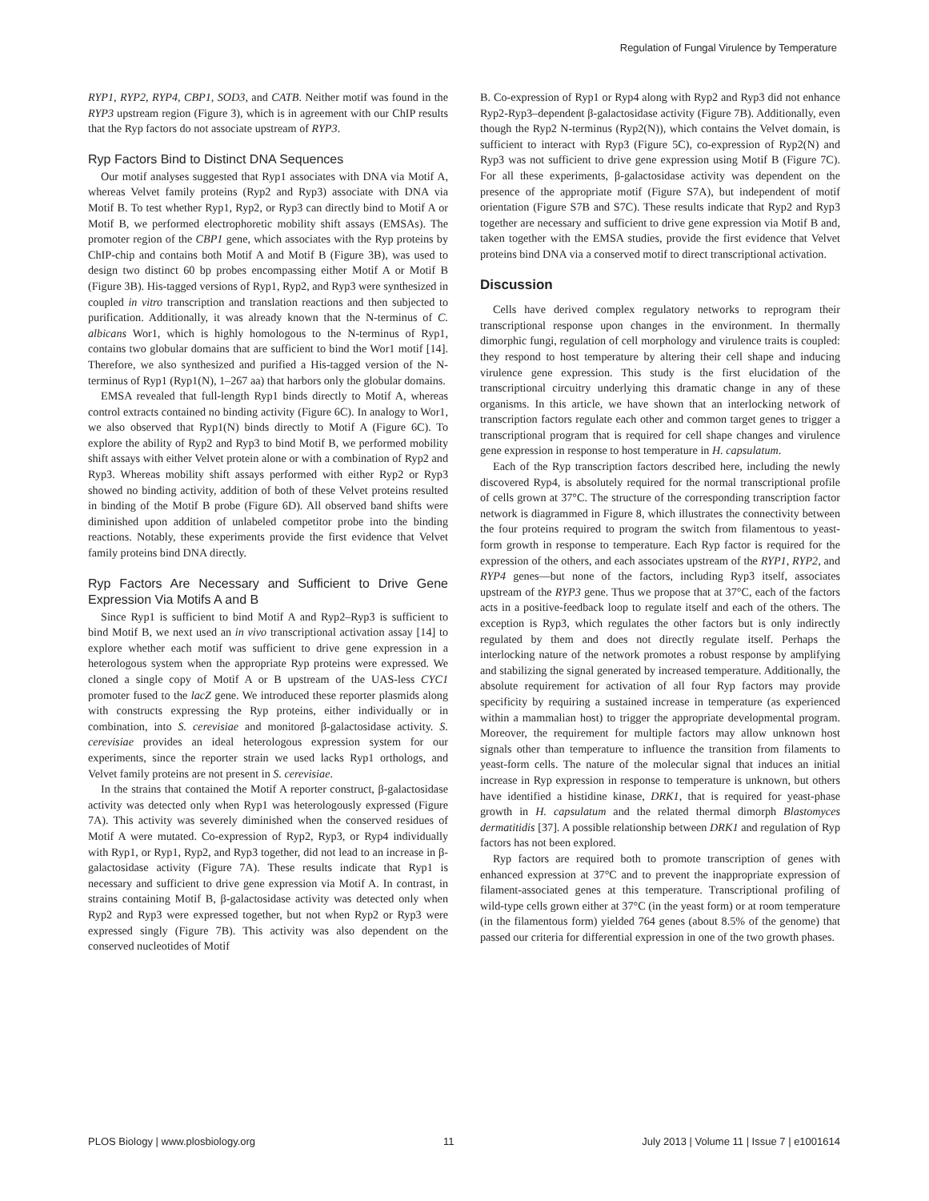Regulation of Fungal Virulence by Temperature
RYP1, RYP2, RYP4, CBP1, SOD3, and CATB. Neither motif was found in the RYP3 upstream region (Figure 3), which is in agreement with our ChIP results that the Ryp factors do not associate upstream of RYP3.
Ryp Factors Bind to Distinct DNA Sequences
Our motif analyses suggested that Ryp1 associates with DNA via Motif A, whereas Velvet family proteins (Ryp2 and Ryp3) associate with DNA via Motif B. To test whether Ryp1, Ryp2, or Ryp3 can directly bind to Motif A or Motif B, we performed electrophoretic mobility shift assays (EMSAs). The promoter region of the CBP1 gene, which associates with the Ryp proteins by ChIP-chip and contains both Motif A and Motif B (Figure 3B), was used to design two distinct 60 bp probes encompassing either Motif A or Motif B (Figure 3B). His-tagged versions of Ryp1, Ryp2, and Ryp3 were synthesized in coupled in vitro transcription and translation reactions and then subjected to purification. Additionally, it was already known that the N-terminus of C. albicans Wor1, which is highly homologous to the N-terminus of Ryp1, contains two globular domains that are sufficient to bind the Wor1 motif [14]. Therefore, we also synthesized and purified a His-tagged version of the N-terminus of Ryp1 (Ryp1(N), 1–267 aa) that harbors only the globular domains.
EMSA revealed that full-length Ryp1 binds directly to Motif A, whereas control extracts contained no binding activity (Figure 6C). In analogy to Wor1, we also observed that Ryp1(N) binds directly to Motif A (Figure 6C). To explore the ability of Ryp2 and Ryp3 to bind Motif B, we performed mobility shift assays with either Velvet protein alone or with a combination of Ryp2 and Ryp3. Whereas mobility shift assays performed with either Ryp2 or Ryp3 showed no binding activity, addition of both of these Velvet proteins resulted in binding of the Motif B probe (Figure 6D). All observed band shifts were diminished upon addition of unlabeled competitor probe into the binding reactions. Notably, these experiments provide the first evidence that Velvet family proteins bind DNA directly.
Ryp Factors Are Necessary and Sufficient to Drive Gene Expression Via Motifs A and B
Since Ryp1 is sufficient to bind Motif A and Ryp2–Ryp3 is sufficient to bind Motif B, we next used an in vivo transcriptional activation assay [14] to explore whether each motif was sufficient to drive gene expression in a heterologous system when the appropriate Ryp proteins were expressed. We cloned a single copy of Motif A or B upstream of the UAS-less CYC1 promoter fused to the lacZ gene. We introduced these reporter plasmids along with constructs expressing the Ryp proteins, either individually or in combination, into S. cerevisiae and monitored β-galactosidase activity. S. cerevisiae provides an ideal heterologous expression system for our experiments, since the reporter strain we used lacks Ryp1 orthologs, and Velvet family proteins are not present in S. cerevisiae.
In the strains that contained the Motif A reporter construct, β-galactosidase activity was detected only when Ryp1 was heterologously expressed (Figure 7A). This activity was severely diminished when the conserved residues of Motif A were mutated. Co-expression of Ryp2, Ryp3, or Ryp4 individually with Ryp1, or Ryp1, Ryp2, and Ryp3 together, did not lead to an increase in β-galactosidase activity (Figure 7A). These results indicate that Ryp1 is necessary and sufficient to drive gene expression via Motif A. In contrast, in strains containing Motif B, β-galactosidase activity was detected only when Ryp2 and Ryp3 were expressed together, but not when Ryp2 or Ryp3 were expressed singly (Figure 7B). This activity was also dependent on the conserved nucleotides of Motif
B. Co-expression of Ryp1 or Ryp4 along with Ryp2 and Ryp3 did not enhance Ryp2-Ryp3–dependent β-galactosidase activity (Figure 7B). Additionally, even though the Ryp2 N-terminus (Ryp2(N)), which contains the Velvet domain, is sufficient to interact with Ryp3 (Figure 5C), co-expression of Ryp2(N) and Ryp3 was not sufficient to drive gene expression using Motif B (Figure 7C). For all these experiments, β-galactosidase activity was dependent on the presence of the appropriate motif (Figure S7A), but independent of motif orientation (Figure S7B and S7C). These results indicate that Ryp2 and Ryp3 together are necessary and sufficient to drive gene expression via Motif B and, taken together with the EMSA studies, provide the first evidence that Velvet proteins bind DNA via a conserved motif to direct transcriptional activation.
Discussion
Cells have derived complex regulatory networks to reprogram their transcriptional response upon changes in the environment. In thermally dimorphic fungi, regulation of cell morphology and virulence traits is coupled: they respond to host temperature by altering their cell shape and inducing virulence gene expression. This study is the first elucidation of the transcriptional circuitry underlying this dramatic change in any of these organisms. In this article, we have shown that an interlocking network of transcription factors regulate each other and common target genes to trigger a transcriptional program that is required for cell shape changes and virulence gene expression in response to host temperature in H. capsulatum.
Each of the Ryp transcription factors described here, including the newly discovered Ryp4, is absolutely required for the normal transcriptional profile of cells grown at 37°C. The structure of the corresponding transcription factor network is diagrammed in Figure 8, which illustrates the connectivity between the four proteins required to program the switch from filamentous to yeast-form growth in response to temperature. Each Ryp factor is required for the expression of the others, and each associates upstream of the RYP1, RYP2, and RYP4 genes—but none of the factors, including Ryp3 itself, associates upstream of the RYP3 gene. Thus we propose that at 37°C, each of the factors acts in a positive-feedback loop to regulate itself and each of the others. The exception is Ryp3, which regulates the other factors but is only indirectly regulated by them and does not directly regulate itself. Perhaps the interlocking nature of the network promotes a robust response by amplifying and stabilizing the signal generated by increased temperature. Additionally, the absolute requirement for activation of all four Ryp factors may provide specificity by requiring a sustained increase in temperature (as experienced within a mammalian host) to trigger the appropriate developmental program. Moreover, the requirement for multiple factors may allow unknown host signals other than temperature to influence the transition from filaments to yeast-form cells. The nature of the molecular signal that induces an initial increase in Ryp expression in response to temperature is unknown, but others have identified a histidine kinase, DRK1, that is required for yeast-phase growth in H. capsulatum and the related thermal dimorph Blastomyces dermatitidis [37]. A possible relationship between DRK1 and regulation of Ryp factors has not been explored.
Ryp factors are required both to promote transcription of genes with enhanced expression at 37°C and to prevent the inappropriate expression of filament-associated genes at this temperature. Transcriptional profiling of wild-type cells grown either at 37°C (in the yeast form) or at room temperature (in the filamentous form) yielded 764 genes (about 8.5% of the genome) that passed our criteria for differential expression in one of the two growth phases.
PLOS Biology | www.plosbiology.org 11 July 2013 | Volume 11 | Issue 7 | e1001614